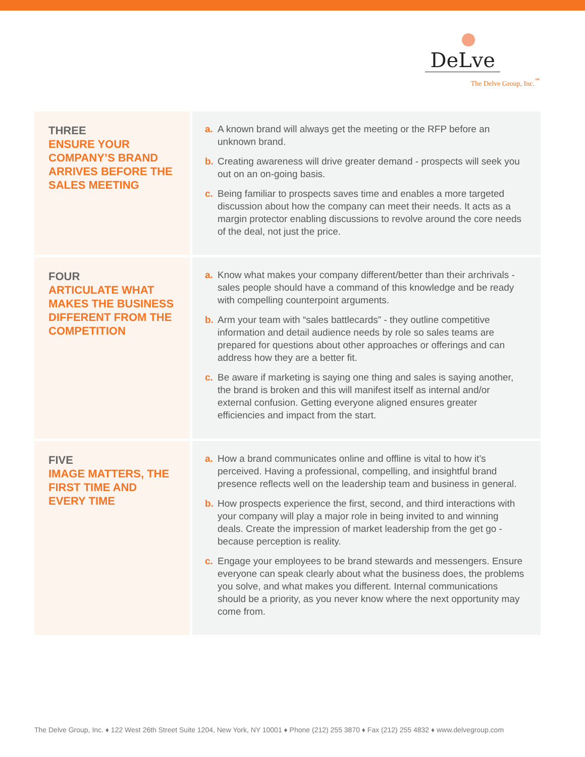DeLve
The Delve Group, Inc.<sup>℠</sup>
THREE
ENSURE YOUR COMPANY’S BRAND ARRIVES BEFORE THE SALES MEETING
a. A known brand will always get the meeting or the RFP before an unknown brand.
b. Creating awareness will drive greater demand - prospects will seek you out on an on-going basis.
c. Being familiar to prospects saves time and enables a more targeted discussion about how the company can meet their needs. It acts as a margin protector enabling discussions to revolve around the core needs of the deal, not just the price.
FOUR
ARTICULATE WHAT MAKES THE BUSINESS DIFFERENT FROM THE COMPETITION
a. Know what makes your company different/better than their archrivals - sales people should have a command of this knowledge and be ready with compelling counterpoint arguments.
b. Arm your team with “sales battlecards” - they outline competitive information and detail audience needs by role so sales teams are prepared for questions about other approaches or offerings and can address how they are a better fit.
c. Be aware if marketing is saying one thing and sales is saying another, the brand is broken and this will manifest itself as internal and/or external confusion. Getting everyone aligned ensures greater efficiencies and impact from the start.
FIVE
IMAGE MATTERS, THE FIRST TIME AND EVERY TIME
a. How a brand communicates online and offline is vital to how it’s perceived. Having a professional, compelling, and insightful brand presence reflects well on the leadership team and business in general.
b. How prospects experience the first, second, and third interactions with your company will play a major role in being invited to and winning deals. Create the impression of market leadership from the get go - because perception is reality.
c. Engage your employees to be brand stewards and messengers. Ensure everyone can speak clearly about what the business does, the problems you solve, and what makes you different. Internal communications should be a priority, as you never know where the next opportunity may come from.
The Delve Group, Inc. ♦ 122 West 26th Street Suite 1204, New York, NY 10001 ♦ Phone (212) 255 3870 ♦ Fax (212) 255 4832 ♦ www.delvegroup.com